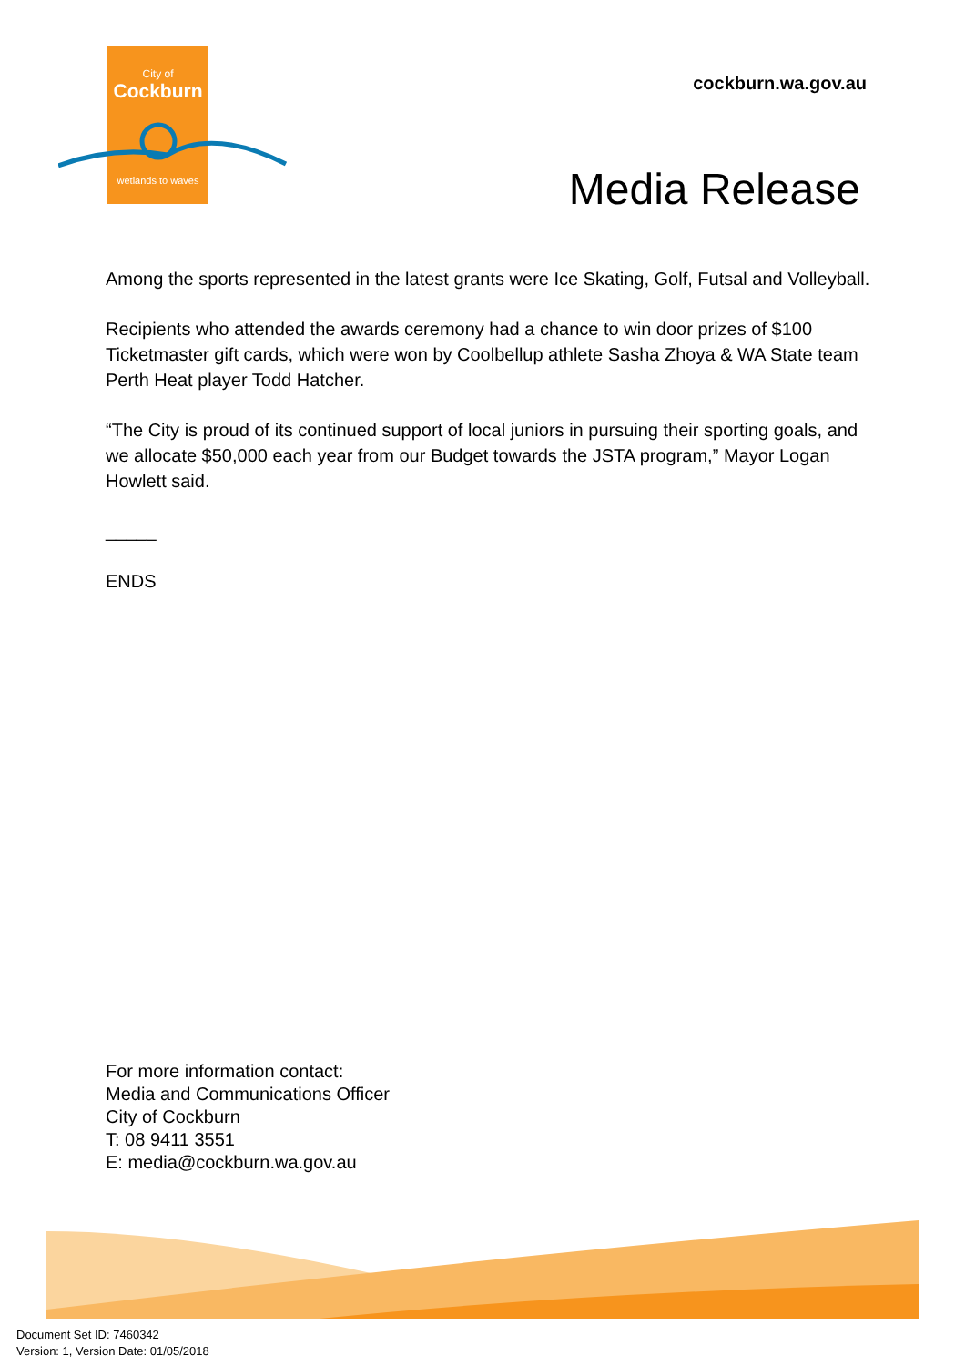City of
Cockburn
wetlands to waves
cockburn.wa.gov.au
Media Release
Among the sports represented in the latest grants were Ice Skating, Golf, Futsal and Volleyball.
Recipients who attended the awards ceremony had a chance to win door prizes of $100 Ticketmaster gift cards, which were won by Coolbellup athlete Sasha Zhoya & WA State team Perth Heat player Todd Hatcher.
“The City is proud of its continued support of local juniors in pursuing their sporting goals, and we allocate $50,000 each year from our Budget towards the JSTA program,” Mayor Logan Howlett said.
_____
ENDS
For more information contact:
Media and Communications Officer
City of Cockburn
T: 08 9411 3551
E: media@cockburn.wa.gov.au
Document Set ID: 7460342
Version: 1, Version Date: 01/05/2018